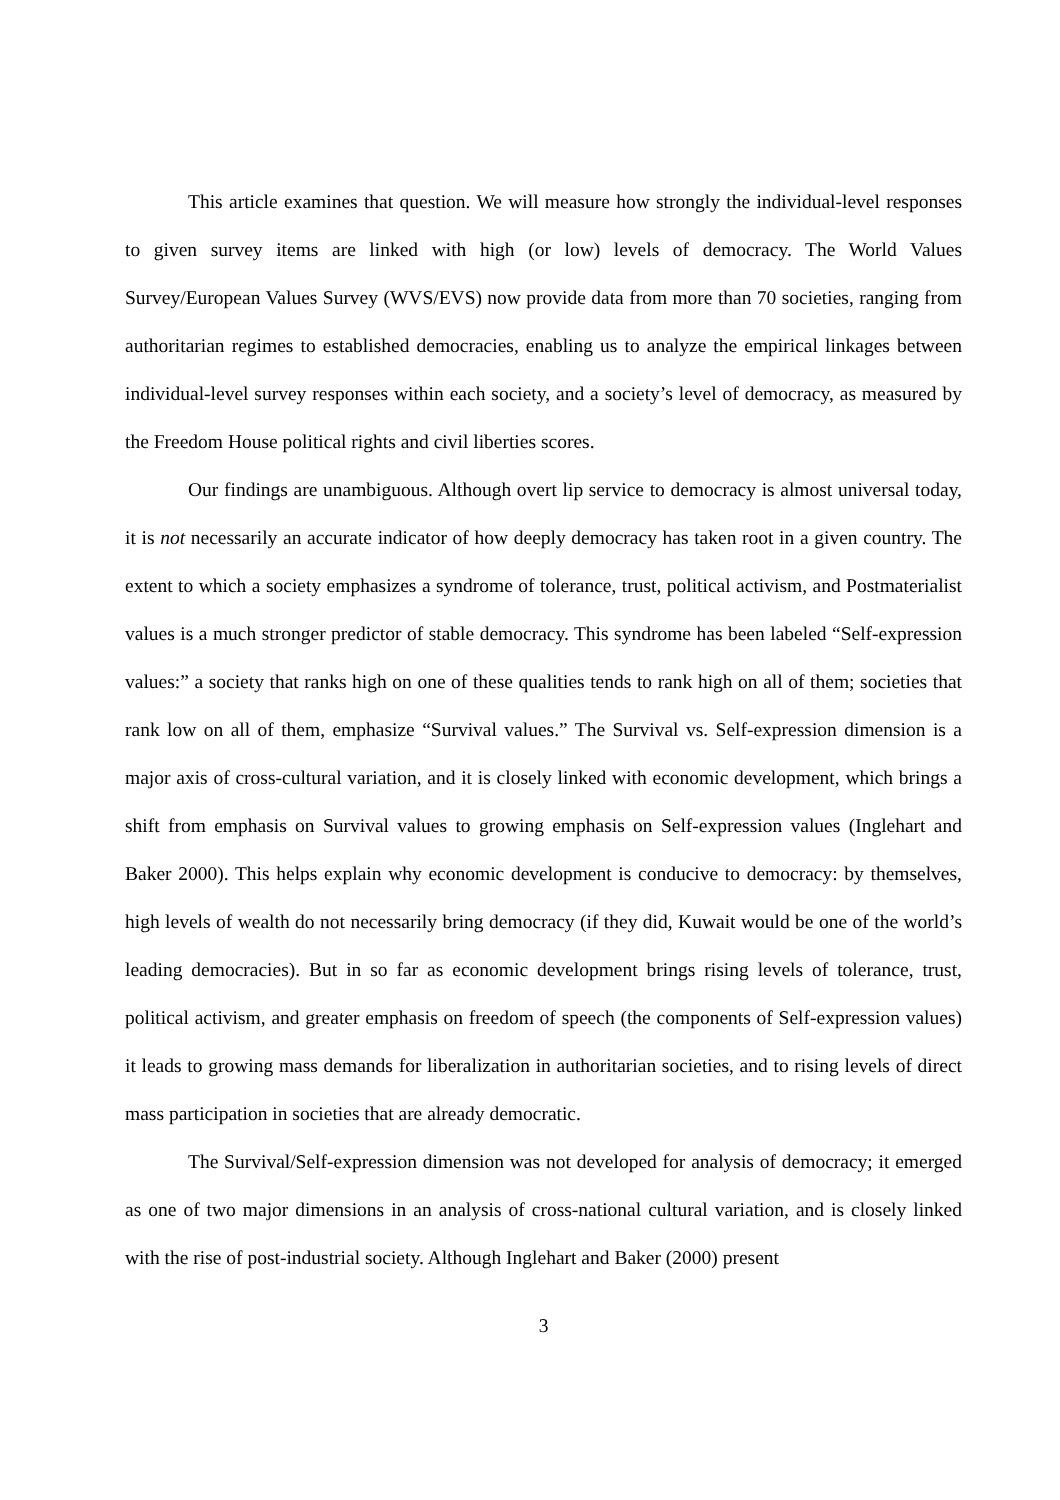This article examines that question. We will measure how strongly the individual-level responses to given survey items are linked with high (or low) levels of democracy. The World Values Survey/European Values Survey (WVS/EVS) now provide data from more than 70 societies, ranging from authoritarian regimes to established democracies, enabling us to analyze the empirical linkages between individual-level survey responses within each society, and a society’s level of democracy, as measured by the Freedom House political rights and civil liberties scores.
Our findings are unambiguous. Although overt lip service to democracy is almost universal today, it is not necessarily an accurate indicator of how deeply democracy has taken root in a given country. The extent to which a society emphasizes a syndrome of tolerance, trust, political activism, and Postmaterialist values is a much stronger predictor of stable democracy. This syndrome has been labeled “Self-expression values:” a society that ranks high on one of these qualities tends to rank high on all of them; societies that rank low on all of them, emphasize “Survival values.” The Survival vs. Self-expression dimension is a major axis of cross-cultural variation, and it is closely linked with economic development, which brings a shift from emphasis on Survival values to growing emphasis on Self-expression values (Inglehart and Baker 2000). This helps explain why economic development is conducive to democracy: by themselves, high levels of wealth do not necessarily bring democracy (if they did, Kuwait would be one of the world’s leading democracies). But in so far as economic development brings rising levels of tolerance, trust, political activism, and greater emphasis on freedom of speech (the components of Self-expression values) it leads to growing mass demands for liberalization in authoritarian societies, and to rising levels of direct mass participation in societies that are already democratic.
The Survival/Self-expression dimension was not developed for analysis of democracy; it emerged as one of two major dimensions in an analysis of cross-national cultural variation, and is closely linked with the rise of post-industrial society. Although Inglehart and Baker (2000) present
3